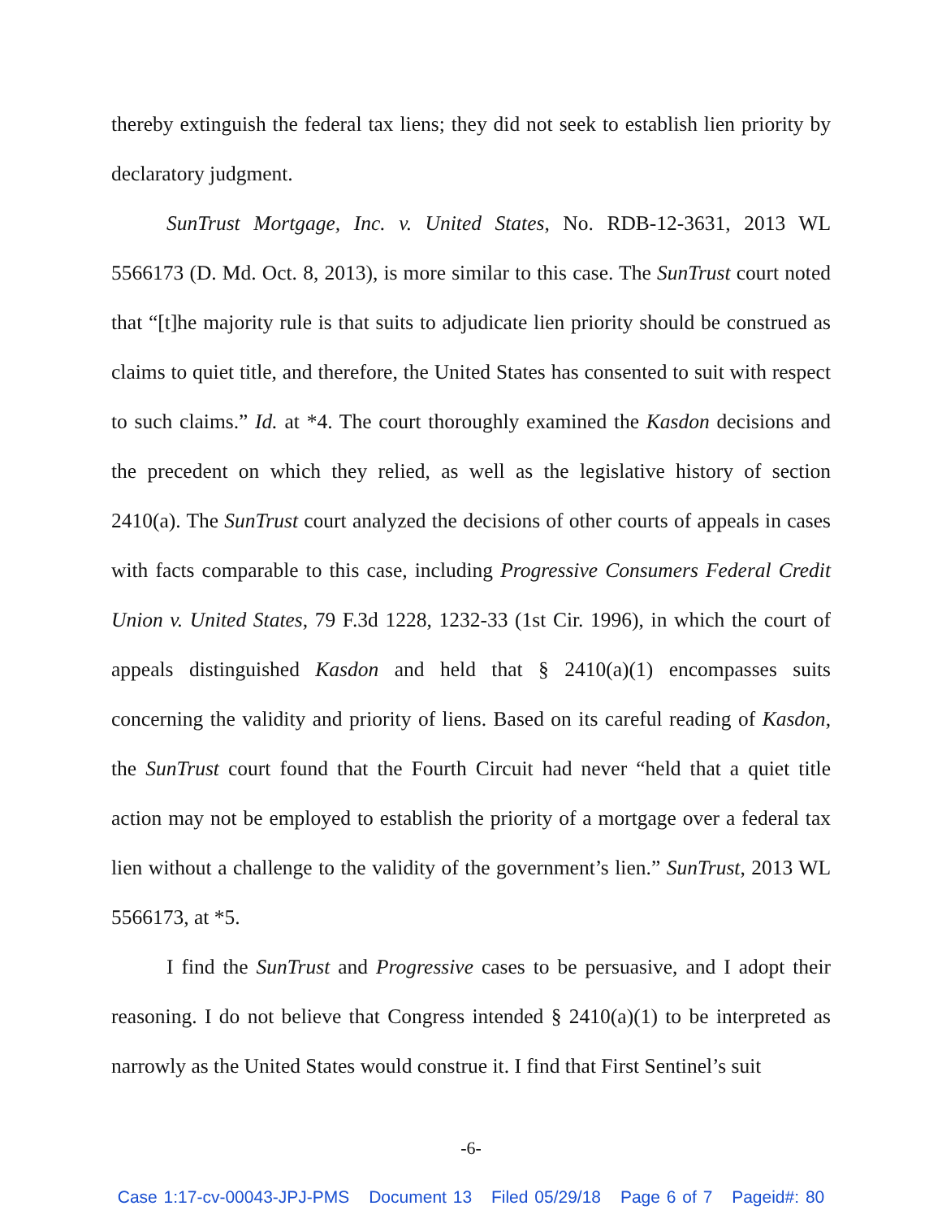thereby extinguish the federal tax liens; they did not seek to establish lien priority by declaratory judgment.
SunTrust Mortgage, Inc. v. United States, No. RDB-12-3631, 2013 WL 5566173 (D. Md. Oct. 8, 2013), is more similar to this case. The SunTrust court noted that “[t]he majority rule is that suits to adjudicate lien priority should be construed as claims to quiet title, and therefore, the United States has consented to suit with respect to such claims.” Id. at *4. The court thoroughly examined the Kasdon decisions and the precedent on which they relied, as well as the legislative history of section 2410(a). The SunTrust court analyzed the decisions of other courts of appeals in cases with facts comparable to this case, including Progressive Consumers Federal Credit Union v. United States, 79 F.3d 1228, 1232-33 (1st Cir. 1996), in which the court of appeals distinguished Kasdon and held that § 2410(a)(1) encompasses suits concerning the validity and priority of liens. Based on its careful reading of Kasdon, the SunTrust court found that the Fourth Circuit had never “held that a quiet title action may not be employed to establish the priority of a mortgage over a federal tax lien without a challenge to the validity of the government’s lien.” SunTrust, 2013 WL 5566173, at *5.
I find the SunTrust and Progressive cases to be persuasive, and I adopt their reasoning. I do not believe that Congress intended § 2410(a)(1) to be interpreted as narrowly as the United States would construe it. I find that First Sentinel’s suit
-6-
Case 1:17-cv-00043-JPJ-PMS Document 13 Filed 05/29/18 Page 6 of 7 Pageid#: 80